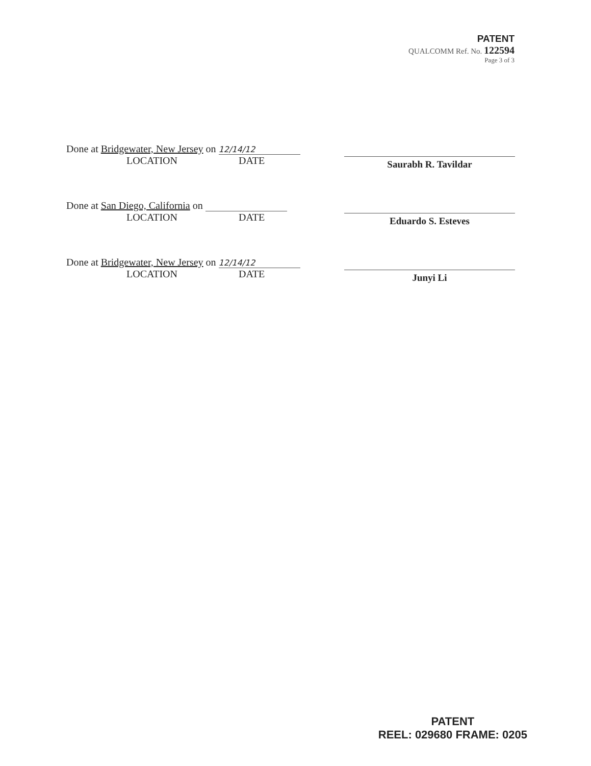PATENT
QUALCOMM Ref. No. 122594
Page 3 of 3
Done at Bridgewater, New Jersey on 12/14/12
LOCATION DATE
Saurabh R. Tavildar
Done at San Diego, California on
LOCATION DATE
Eduardo S. Esteves
Done at Bridgewater, New Jersey on 12/14/12
LOCATION DATE
Junyi Li
PATENT
REEL: 029680 FRAME: 0205